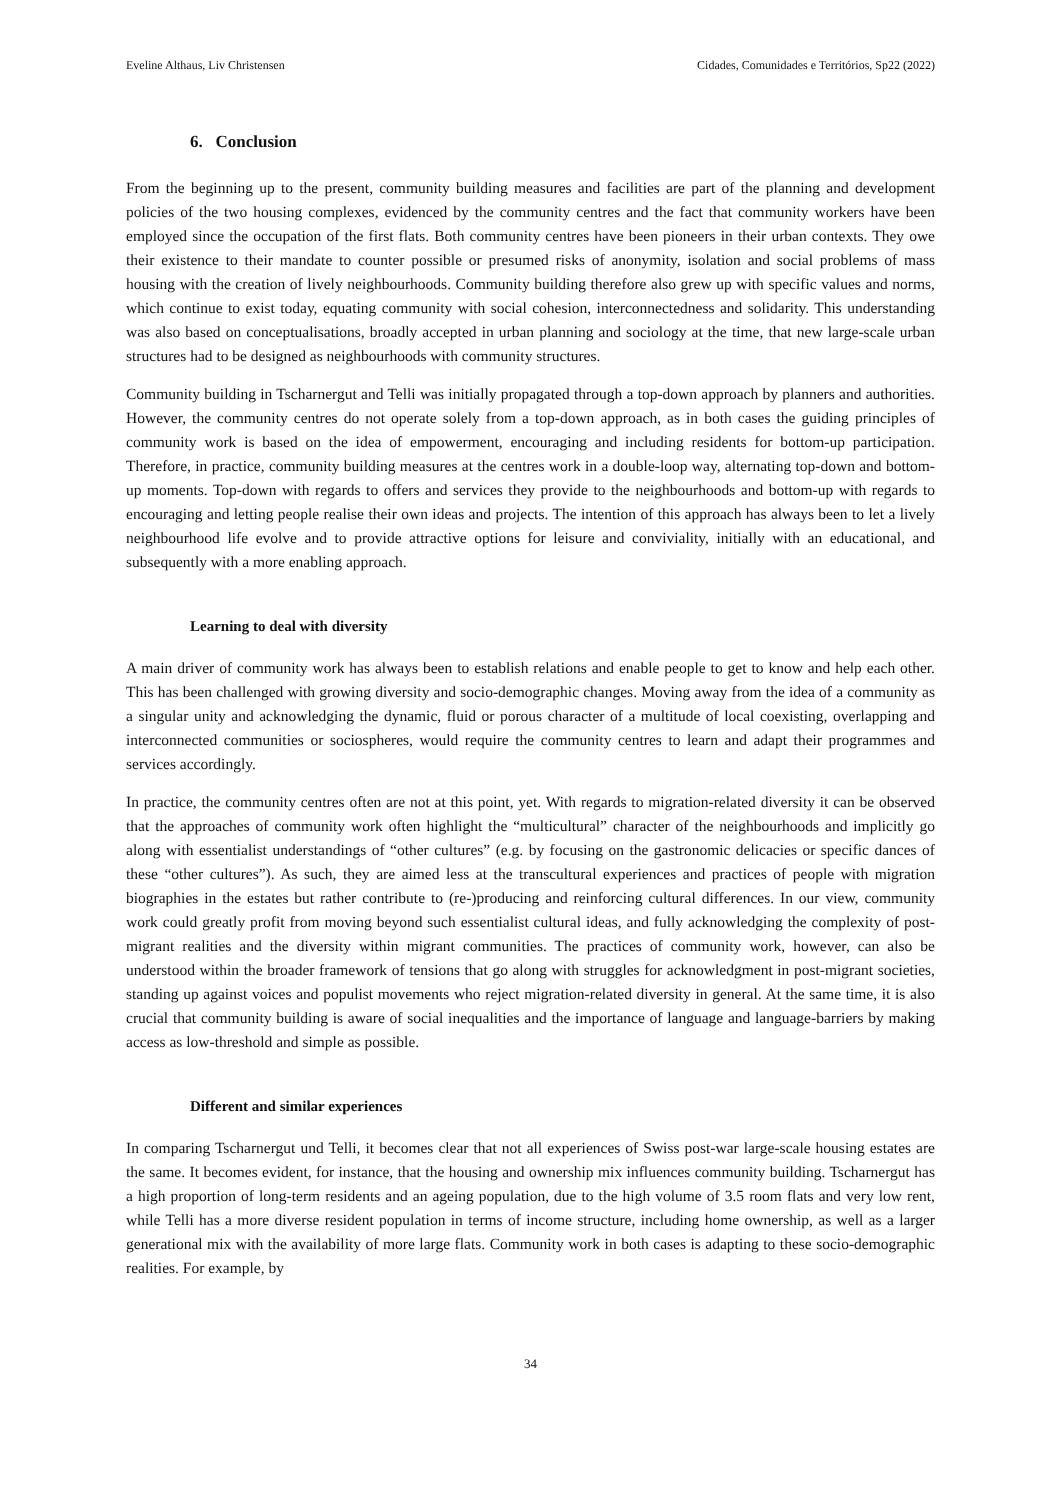Eveline Althaus, Liv Christensen Cidades, Comunidades e Territórios, Sp22 (2022)
6. Conclusion
From the beginning up to the present, community building measures and facilities are part of the planning and development policies of the two housing complexes, evidenced by the community centres and the fact that community workers have been employed since the occupation of the first flats. Both community centres have been pioneers in their urban contexts. They owe their existence to their mandate to counter possible or presumed risks of anonymity, isolation and social problems of mass housing with the creation of lively neighbourhoods. Community building therefore also grew up with specific values and norms, which continue to exist today, equating community with social cohesion, interconnectedness and solidarity. This understanding was also based on conceptualisations, broadly accepted in urban planning and sociology at the time, that new large-scale urban structures had to be designed as neighbourhoods with community structures.
Community building in Tscharnergut and Telli was initially propagated through a top-down approach by planners and authorities. However, the community centres do not operate solely from a top-down approach, as in both cases the guiding principles of community work is based on the idea of empowerment, encouraging and including residents for bottom-up participation. Therefore, in practice, community building measures at the centres work in a double-loop way, alternating top-down and bottom-up moments. Top-down with regards to offers and services they provide to the neighbourhoods and bottom-up with regards to encouraging and letting people realise their own ideas and projects. The intention of this approach has always been to let a lively neighbourhood life evolve and to provide attractive options for leisure and conviviality, initially with an educational, and subsequently with a more enabling approach.
Learning to deal with diversity
A main driver of community work has always been to establish relations and enable people to get to know and help each other. This has been challenged with growing diversity and socio-demographic changes. Moving away from the idea of a community as a singular unity and acknowledging the dynamic, fluid or porous character of a multitude of local coexisting, overlapping and interconnected communities or sociospheres, would require the community centres to learn and adapt their programmes and services accordingly.
In practice, the community centres often are not at this point, yet. With regards to migration-related diversity it can be observed that the approaches of community work often highlight the “multicultural” character of the neighbourhoods and implicitly go along with essentialist understandings of “other cultures” (e.g. by focusing on the gastronomic delicacies or specific dances of these “other cultures”). As such, they are aimed less at the transcultural experiences and practices of people with migration biographies in the estates but rather contribute to (re-)producing and reinforcing cultural differences. In our view, community work could greatly profit from moving beyond such essentialist cultural ideas, and fully acknowledging the complexity of post-migrant realities and the diversity within migrant communities. The practices of community work, however, can also be understood within the broader framework of tensions that go along with struggles for acknowledgment in post-migrant societies, standing up against voices and populist movements who reject migration-related diversity in general. At the same time, it is also crucial that community building is aware of social inequalities and the importance of language and language-barriers by making access as low-threshold and simple as possible.
Different and similar experiences
In comparing Tscharnergut und Telli, it becomes clear that not all experiences of Swiss post-war large-scale housing estates are the same. It becomes evident, for instance, that the housing and ownership mix influences community building. Tscharnergut has a high proportion of long-term residents and an ageing population, due to the high volume of 3.5 room flats and very low rent, while Telli has a more diverse resident population in terms of income structure, including home ownership, as well as a larger generational mix with the availability of more large flats. Community work in both cases is adapting to these socio-demographic realities. For example, by
34